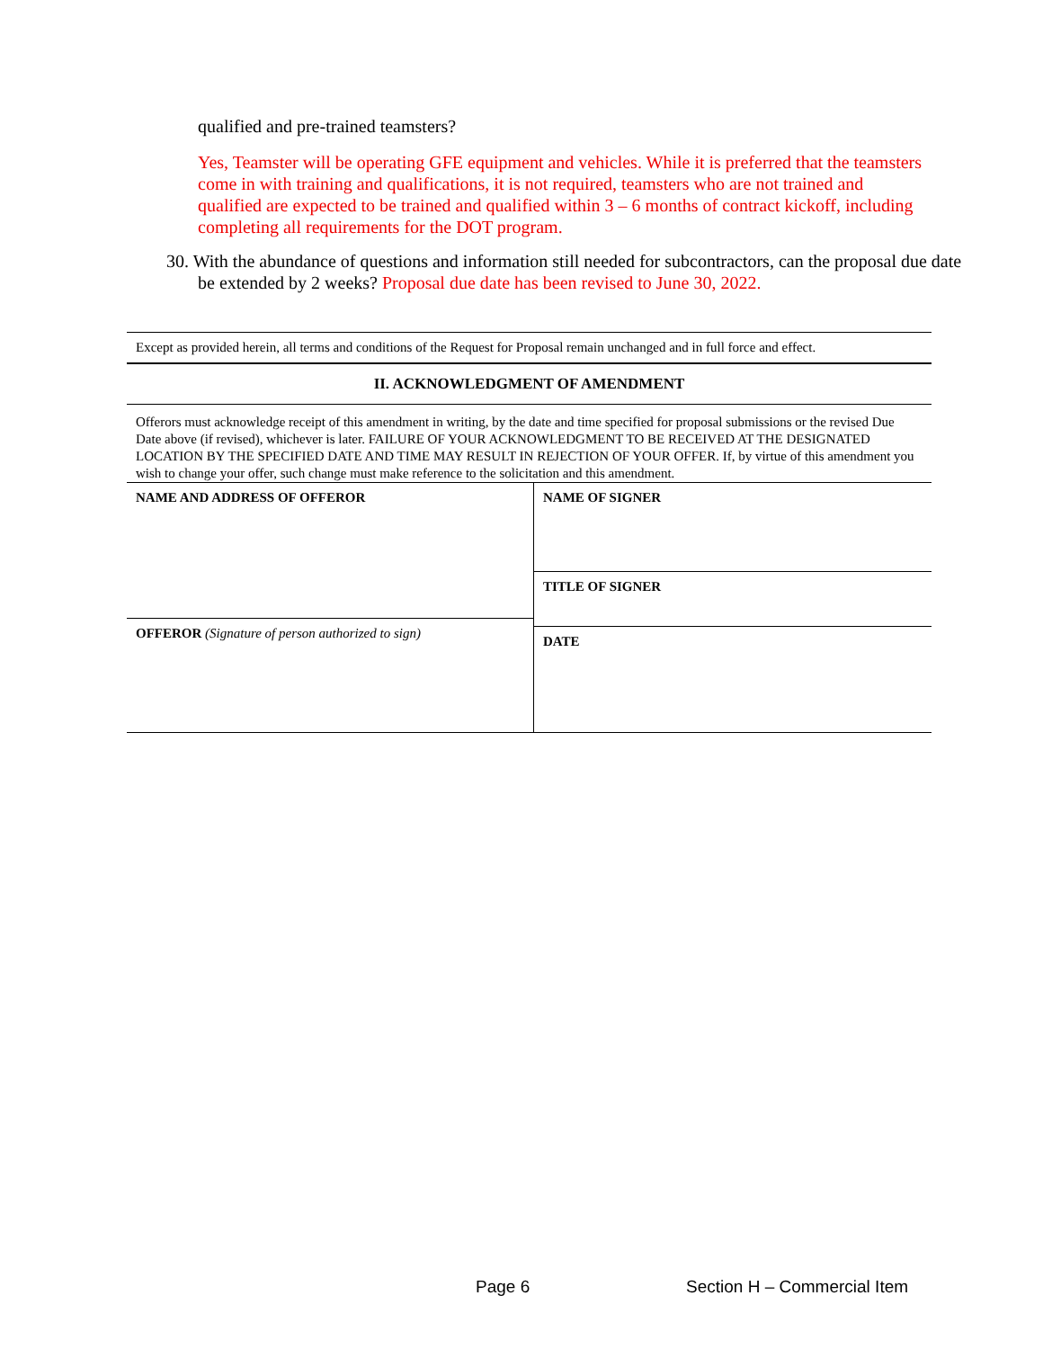qualified and pre-trained teamsters?
Yes, Teamster will be operating GFE equipment and vehicles. While it is preferred that the teamsters come in with training and qualifications, it is not required, teamsters who are not trained and qualified are expected to be trained and qualified within 3 – 6 months of contract kickoff, including completing all requirements for the DOT program.
30. With the abundance of questions and information still needed for subcontractors, can the proposal due date be extended by 2 weeks? Proposal due date has been revised to June 30, 2022.
| Except as provided herein, all terms and conditions of the Request for Proposal remain unchanged and in full force and effect. | |
| II. ACKNOWLEDGMENT OF AMENDMENT | |
| Offerors must acknowledge receipt of this amendment in writing, by the date and time specified for proposal submissions or the revised Due Date above (if revised), whichever is later. FAILURE OF YOUR ACKNOWLEDGMENT TO BE RECEIVED AT THE DESIGNATED LOCATION BY THE SPECIFIED DATE AND TIME MAY RESULT IN REJECTION OF YOUR OFFER. If, by virtue of this amendment you wish to change your offer, such change must make reference to the solicitation and this amendment. | |
| NAME AND ADDRESS OF OFFEROR | NAME OF SIGNER TITLE OF SIGNER |
| OFFEROR (Signature of person authorized to sign) | DATE |
Page 6 Section H – Commercial Item